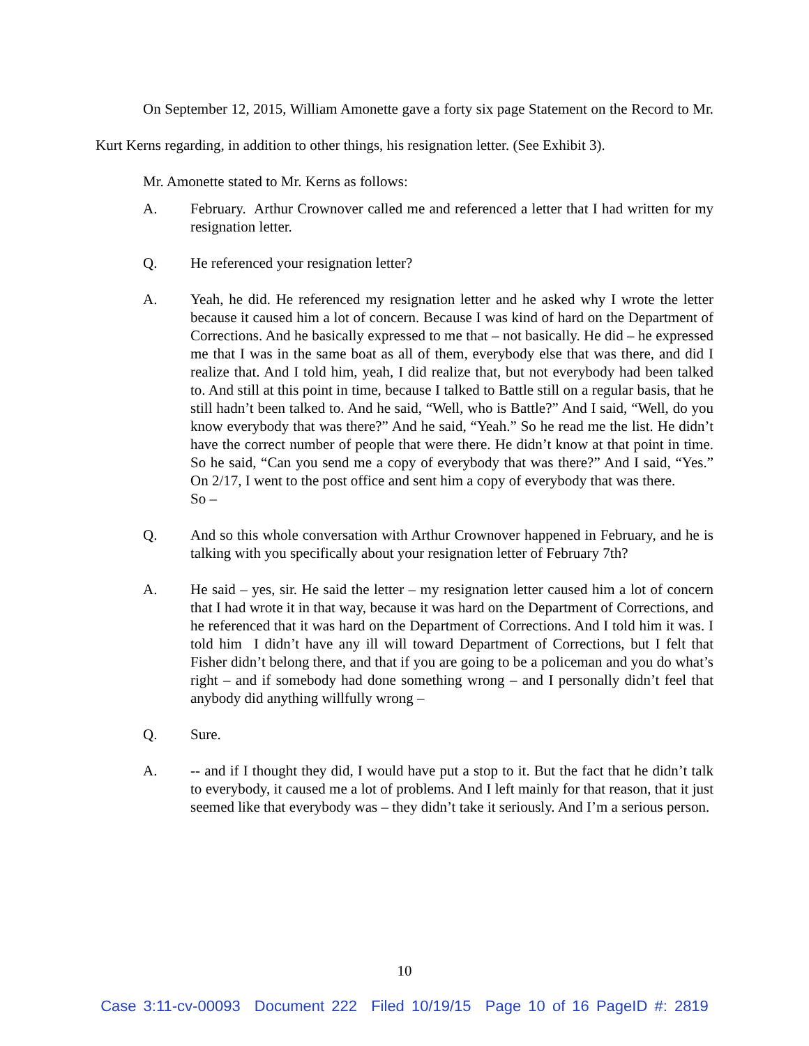On September 12, 2015, William Amonette gave a forty six page Statement on the Record to Mr. Kurt Kerns regarding, in addition to other things, his resignation letter. (See Exhibit 3).
Mr. Amonette stated to Mr. Kerns as follows:
A. February. Arthur Crownover called me and referenced a letter that I had written for my resignation letter.
Q. He referenced your resignation letter?
A. Yeah, he did. He referenced my resignation letter and he asked why I wrote the letter because it caused him a lot of concern. Because I was kind of hard on the Department of Corrections. And he basically expressed to me that – not basically. He did – he expressed me that I was in the same boat as all of them, everybody else that was there, and did I realize that. And I told him, yeah, I did realize that, but not everybody had been talked to. And still at this point in time, because I talked to Battle still on a regular basis, that he still hadn’t been talked to. And he said, “Well, who is Battle?” And I said, “Well, do you know everybody that was there?” And he said, “Yeah.” So he read me the list. He didn’t have the correct number of people that were there. He didn’t know at that point in time. So he said, “Can you send me a copy of everybody that was there?” And I said, “Yes.” On 2/17, I went to the post office and sent him a copy of everybody that was there.
So –
Q. And so this whole conversation with Arthur Crownover happened in February, and he is talking with you specifically about your resignation letter of February 7th?
A. He said – yes, sir. He said the letter – my resignation letter caused him a lot of concern that I had wrote it in that way, because it was hard on the Department of Corrections, and he referenced that it was hard on the Department of Corrections. And I told him it was. I told him I didn’t have any ill will toward Department of Corrections, but I felt that Fisher didn’t belong there, and that if you are going to be a policeman and you do what’s right – and if somebody had done something wrong – and I personally didn’t feel that anybody did anything willfully wrong –
Q. Sure.
A. -- and if I thought they did, I would have put a stop to it. But the fact that he didn’t talk to everybody, it caused me a lot of problems. And I left mainly for that reason, that it just seemed like that everybody was – they didn’t take it seriously. And I’m a serious person.
10
Case 3:11-cv-00093 Document 222 Filed 10/19/15 Page 10 of 16 PageID #: 2819